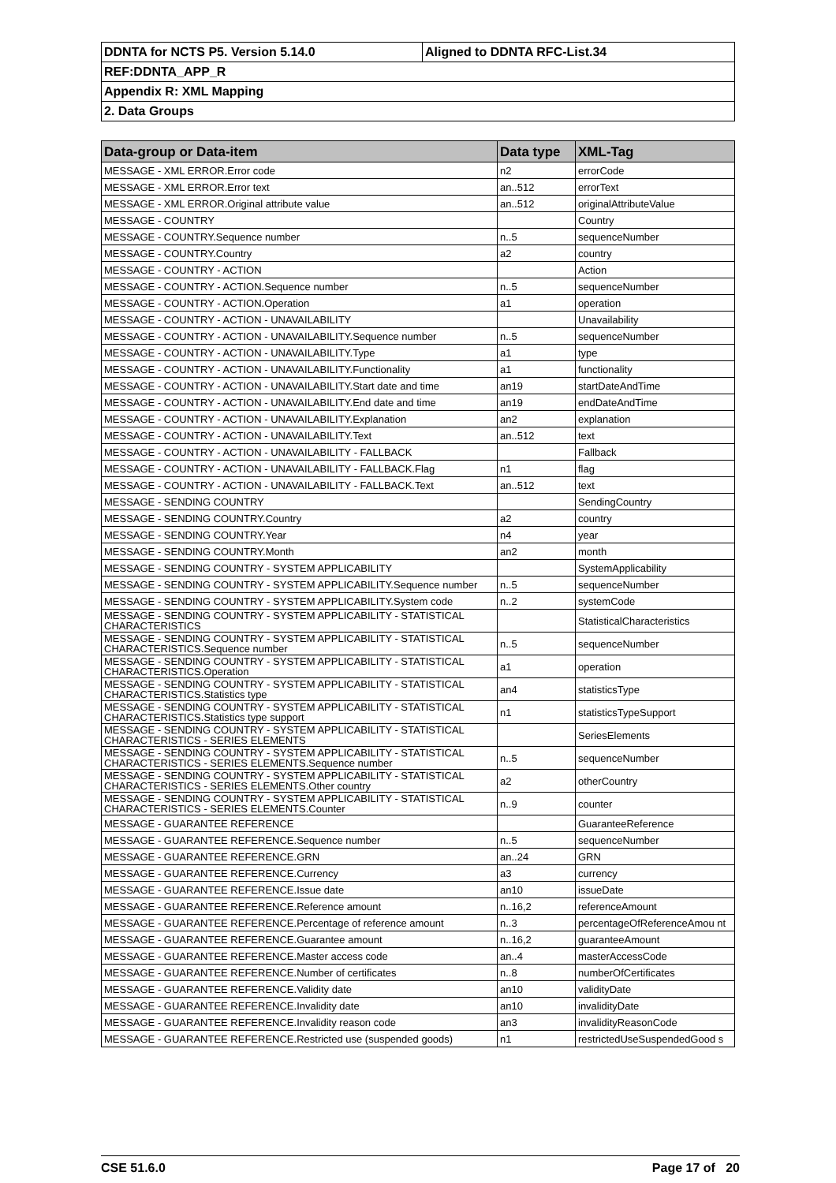| DDNTA for NCTS P5. Version 5.14.0 | Aligned to DDNTA RFC-List.34 |
| REF:DDNTA_APP_R | |
| Appendix R: XML Mapping | |
| 2. Data Groups | |
| Data-group or Data-item | Data type | XML-Tag |
| --- | --- | --- |
| MESSAGE - XML ERROR.Error code | n2 | errorCode |
| MESSAGE - XML ERROR.Error text | an..512 | errorText |
| MESSAGE - XML ERROR.Original attribute value | an..512 | originalAttributeValue |
| MESSAGE - COUNTRY | | Country |
| MESSAGE - COUNTRY.Sequence number | n..5 | sequenceNumber |
| MESSAGE - COUNTRY.Country | a2 | country |
| MESSAGE - COUNTRY - ACTION | | Action |
| MESSAGE - COUNTRY - ACTION.Sequence number | n..5 | sequenceNumber |
| MESSAGE - COUNTRY - ACTION.Operation | a1 | operation |
| MESSAGE - COUNTRY - ACTION - UNAVAILABILITY | | Unavailability |
| MESSAGE - COUNTRY - ACTION - UNAVAILABILITY.Sequence number | n..5 | sequenceNumber |
| MESSAGE - COUNTRY - ACTION - UNAVAILABILITY.Type | a1 | type |
| MESSAGE - COUNTRY - ACTION - UNAVAILABILITY.Functionality | a1 | functionality |
| MESSAGE - COUNTRY - ACTION - UNAVAILABILITY.Start date and time | an19 | startDateAndTime |
| MESSAGE - COUNTRY - ACTION - UNAVAILABILITY.End date and time | an19 | endDateAndTime |
| MESSAGE - COUNTRY - ACTION - UNAVAILABILITY.Explanation | an2 | explanation |
| MESSAGE - COUNTRY - ACTION - UNAVAILABILITY.Text | an..512 | text |
| MESSAGE - COUNTRY - ACTION - UNAVAILABILITY - FALLBACK | | Fallback |
| MESSAGE - COUNTRY - ACTION - UNAVAILABILITY - FALLBACK.Flag | n1 | flag |
| MESSAGE - COUNTRY - ACTION - UNAVAILABILITY - FALLBACK.Text | an..512 | text |
| MESSAGE - SENDING COUNTRY | | SendingCountry |
| MESSAGE - SENDING COUNTRY.Country | a2 | country |
| MESSAGE - SENDING COUNTRY.Year | n4 | year |
| MESSAGE - SENDING COUNTRY.Month | an2 | month |
| MESSAGE - SENDING COUNTRY - SYSTEM APPLICABILITY | | SystemApplicability |
| MESSAGE - SENDING COUNTRY - SYSTEM APPLICABILITY.Sequence number | n..5 | sequenceNumber |
| MESSAGE - SENDING COUNTRY - SYSTEM APPLICABILITY.System code | n..2 | systemCode |
| MESSAGE - SENDING COUNTRY - SYSTEM APPLICABILITY - STATISTICAL CHARACTERISTICS | | StatisticalCharacteristics |
| MESSAGE - SENDING COUNTRY - SYSTEM APPLICABILITY - STATISTICAL CHARACTERISTICS.Sequence number | n..5 | sequenceNumber |
| MESSAGE - SENDING COUNTRY - SYSTEM APPLICABILITY - STATISTICAL CHARACTERISTICS.Operation | a1 | operation |
| MESSAGE - SENDING COUNTRY - SYSTEM APPLICABILITY - STATISTICAL CHARACTERISTICS.Statistics type | an4 | statisticsType |
| MESSAGE - SENDING COUNTRY - SYSTEM APPLICABILITY - STATISTICAL CHARACTERISTICS.Statistics type support | n1 | statisticsTypeSupport |
| MESSAGE - SENDING COUNTRY - SYSTEM APPLICABILITY - STATISTICAL CHARACTERISTICS - SERIES ELEMENTS | | SeriesElements |
| MESSAGE - SENDING COUNTRY - SYSTEM APPLICABILITY - STATISTICAL CHARACTERISTICS - SERIES ELEMENTS.Sequence number | n..5 | sequenceNumber |
| MESSAGE - SENDING COUNTRY - SYSTEM APPLICABILITY - STATISTICAL CHARACTERISTICS - SERIES ELEMENTS.Other country | a2 | otherCountry |
| MESSAGE - SENDING COUNTRY - SYSTEM APPLICABILITY - STATISTICAL CHARACTERISTICS - SERIES ELEMENTS.Counter | n..9 | counter |
| MESSAGE - GUARANTEE REFERENCE | | GuaranteeReference |
| MESSAGE - GUARANTEE REFERENCE.Sequence number | n..5 | sequenceNumber |
| MESSAGE - GUARANTEE REFERENCE.GRN | an..24 | GRN |
| MESSAGE - GUARANTEE REFERENCE.Currency | a3 | currency |
| MESSAGE - GUARANTEE REFERENCE.Issue date | an10 | issueDate |
| MESSAGE - GUARANTEE REFERENCE.Reference amount | n..16,2 | referenceAmount |
| MESSAGE - GUARANTEE REFERENCE.Percentage of reference amount | n..3 | percentageOfReferenceAmou nt |
| MESSAGE - GUARANTEE REFERENCE.Guarantee amount | n..16,2 | guaranteeAmount |
| MESSAGE - GUARANTEE REFERENCE.Master access code | an..4 | masterAccessCode |
| MESSAGE - GUARANTEE REFERENCE.Number of certificates | n..8 | numberOfCertificates |
| MESSAGE - GUARANTEE REFERENCE.Validity date | an10 | validityDate |
| MESSAGE - GUARANTEE REFERENCE.Invalidity date | an10 | invalidityDate |
| MESSAGE - GUARANTEE REFERENCE.Invalidity reason code | an3 | invalidityReasonCode |
| MESSAGE - GUARANTEE REFERENCE.Restricted use (suspended goods) | n1 | restrictedUseSuspendedGood s |
CSE 51.6.0 Page 17 of 20